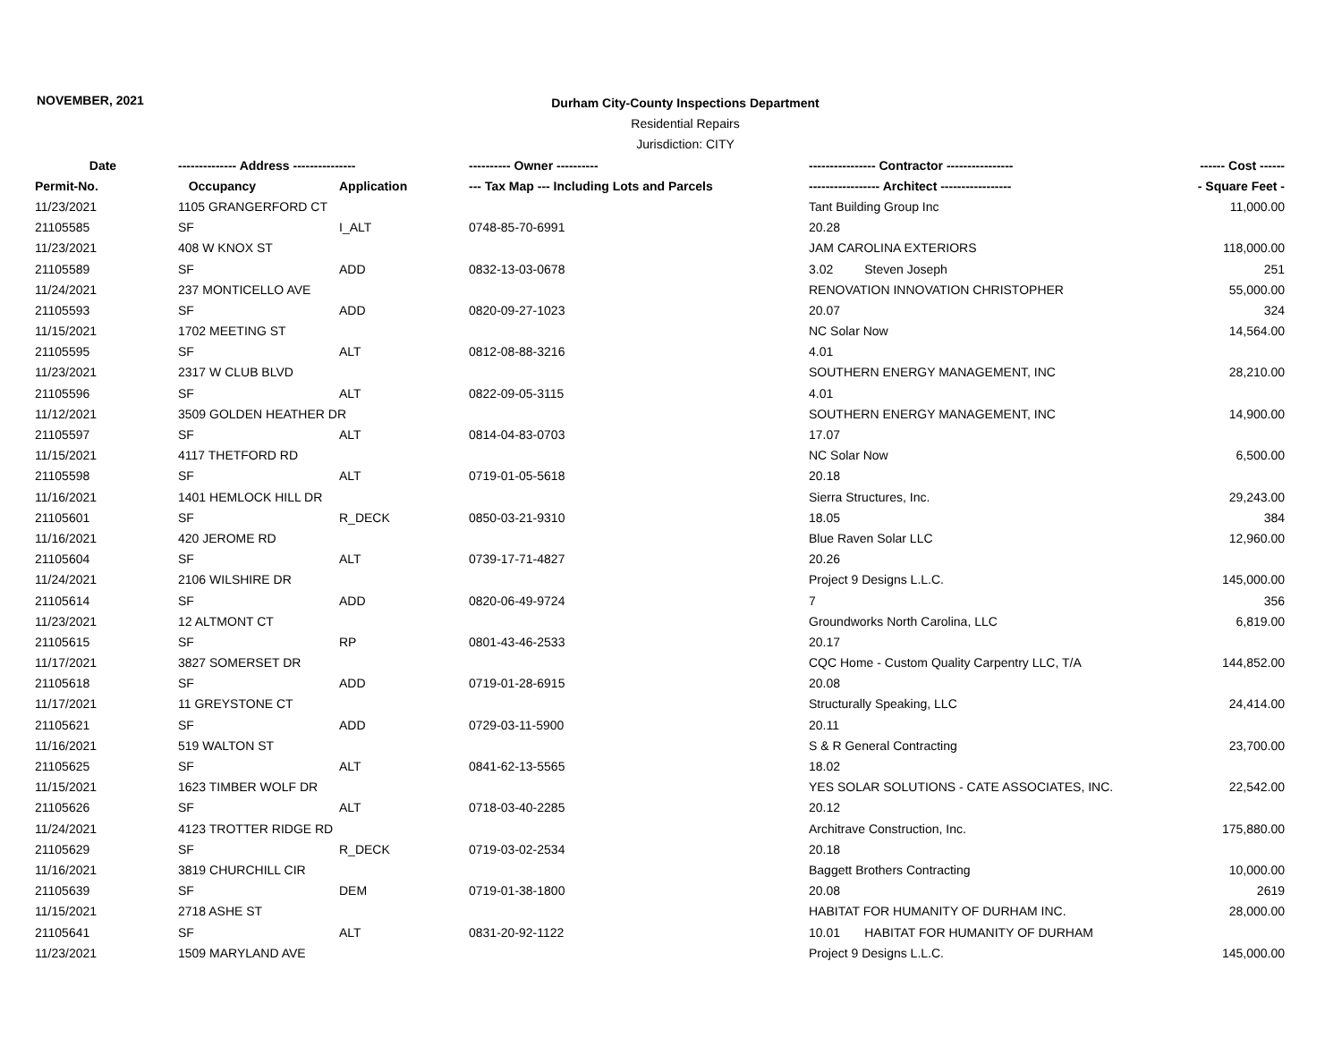NOVEMBER, 2021
Durham City-County Inspections Department
Residential Repairs
Jurisdiction: CITY
| Date | -------------- Address --------------- | | ---------- Owner ---------- | ---------------- Contractor ---------------- | ------ Cost ------ |
| --- | --- | --- | --- | --- | --- |
| Permit-No. | Occupancy | Application | --- Tax Map --- Including Lots and Parcels | ----------------- Architect ----------------- | - Square Feet - |
| 11/23/2021 | 1105 GRANGERFORD CT | | | Tant Building Group Inc | 11,000.00 |
| 21105585 | SF | I_ALT | 0748-85-70-6991 | 20.28 | |
| 11/23/2021 | 408 W KNOX ST | | | JAM CAROLINA EXTERIORS | 118,000.00 |
| 21105589 | SF | ADD | 0832-13-03-0678 | 3.02 Steven Joseph | 251 |
| 11/24/2021 | 237 MONTICELLO AVE | | | RENOVATION INNOVATION CHRISTOPHER | 55,000.00 |
| 21105593 | SF | ADD | 0820-09-27-1023 | 20.07 | 324 |
| 11/15/2021 | 1702 MEETING ST | | | NC Solar Now | 14,564.00 |
| 21105595 | SF | ALT | 0812-08-88-3216 | 4.01 | |
| 11/23/2021 | 2317 W CLUB BLVD | | | SOUTHERN ENERGY MANAGEMENT, INC | 28,210.00 |
| 21105596 | SF | ALT | 0822-09-05-3115 | 4.01 | |
| 11/12/2021 | 3509 GOLDEN HEATHER DR | | | SOUTHERN ENERGY MANAGEMENT, INC | 14,900.00 |
| 21105597 | SF | ALT | 0814-04-83-0703 | 17.07 | |
| 11/15/2021 | 4117 THETFORD RD | | | NC Solar Now | 6,500.00 |
| 21105598 | SF | ALT | 0719-01-05-5618 | 20.18 | |
| 11/16/2021 | 1401 HEMLOCK HILL DR | | | Sierra Structures, Inc. | 29,243.00 |
| 21105601 | SF | R_DECK | 0850-03-21-9310 | 18.05 | 384 |
| 11/16/2021 | 420 JEROME RD | | | Blue Raven Solar LLC | 12,960.00 |
| 21105604 | SF | ALT | 0739-17-71-4827 | 20.26 | |
| 11/24/2021 | 2106 WILSHIRE DR | | | Project 9 Designs L.L.C. | 145,000.00 |
| 21105614 | SF | ADD | 0820-06-49-9724 | 7 | 356 |
| 11/23/2021 | 12 ALTMONT CT | | | Groundworks North Carolina, LLC | 6,819.00 |
| 21105615 | SF | RP | 0801-43-46-2533 | 20.17 | |
| 11/17/2021 | 3827 SOMERSET DR | | | CQC Home - Custom Quality Carpentry LLC, T/A | 144,852.00 |
| 21105618 | SF | ADD | 0719-01-28-6915 | 20.08 | |
| 11/17/2021 | 11 GREYSTONE CT | | | Structurally Speaking, LLC | 24,414.00 |
| 21105621 | SF | ADD | 0729-03-11-5900 | 20.11 | |
| 11/16/2021 | 519 WALTON ST | | | S & R General Contracting | 23,700.00 |
| 21105625 | SF | ALT | 0841-62-13-5565 | 18.02 | |
| 11/15/2021 | 1623 TIMBER WOLF DR | | | YES SOLAR SOLUTIONS - CATE ASSOCIATES, INC. | 22,542.00 |
| 21105626 | SF | ALT | 0718-03-40-2285 | 20.12 | |
| 11/24/2021 | 4123 TROTTER RIDGE RD | | | Architrave Construction, Inc. | 175,880.00 |
| 21105629 | SF | R_DECK | 0719-03-02-2534 | 20.18 | |
| 11/16/2021 | 3819 CHURCHILL CIR | | | Baggett Brothers Contracting | 10,000.00 |
| 21105639 | SF | DEM | 0719-01-38-1800 | 20.08 | 2619 |
| 11/15/2021 | 2718 ASHE ST | | | HABITAT FOR HUMANITY OF DURHAM INC. | 28,000.00 |
| 21105641 | SF | ALT | 0831-20-92-1122 | 10.01 HABITAT FOR HUMANITY OF DURHAM | |
| 11/23/2021 | 1509 MARYLAND AVE | | | Project 9 Designs L.L.C. | 145,000.00 |